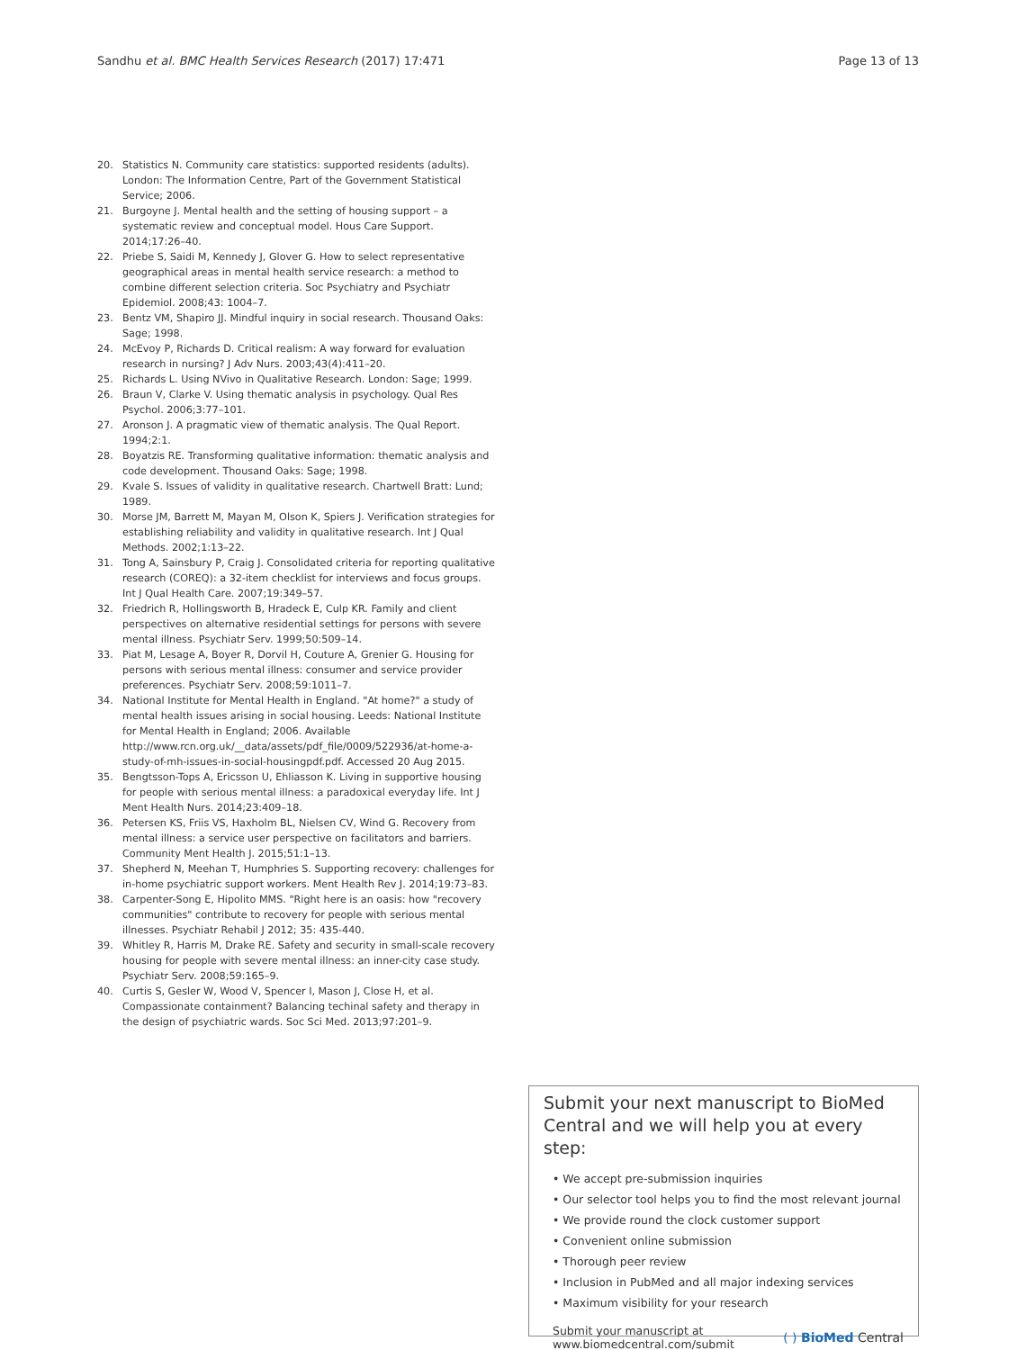Sandhu et al. BMC Health Services Research (2017) 17:471 Page 13 of 13
20. Statistics N. Community care statistics: supported residents (adults). London: The Information Centre, Part of the Government Statistical Service; 2006.
21. Burgoyne J. Mental health and the setting of housing support – a systematic review and conceptual model. Hous Care Support. 2014;17:26–40.
22. Priebe S, Saidi M, Kennedy J, Glover G. How to select representative geographical areas in mental health service research: a method to combine different selection criteria. Soc Psychiatry and Psychiatr Epidemiol. 2008;43: 1004–7.
23. Bentz VM, Shapiro JJ. Mindful inquiry in social research. Thousand Oaks: Sage; 1998.
24. McEvoy P, Richards D. Critical realism: A way forward for evaluation research in nursing? J Adv Nurs. 2003;43(4):411–20.
25. Richards L. Using NVivo in Qualitative Research. London: Sage; 1999.
26. Braun V, Clarke V. Using thematic analysis in psychology. Qual Res Psychol. 2006;3:77–101.
27. Aronson J. A pragmatic view of thematic analysis. The Qual Report. 1994;2:1.
28. Boyatzis RE. Transforming qualitative information: thematic analysis and code development. Thousand Oaks: Sage; 1998.
29. Kvale S. Issues of validity in qualitative research. Chartwell Bratt: Lund; 1989.
30. Morse JM, Barrett M, Mayan M, Olson K, Spiers J. Verification strategies for establishing reliability and validity in qualitative research. Int J Qual Methods. 2002;1:13–22.
31. Tong A, Sainsbury P, Craig J. Consolidated criteria for reporting qualitative research (COREQ): a 32-item checklist for interviews and focus groups. Int J Qual Health Care. 2007;19:349–57.
32. Friedrich R, Hollingsworth B, Hradeck E, Culp KR. Family and client perspectives on alternative residential settings for persons with severe mental illness. Psychiatr Serv. 1999;50:509–14.
33. Piat M, Lesage A, Boyer R, Dorvil H, Couture A, Grenier G. Housing for persons with serious mental illness: consumer and service provider preferences. Psychiatr Serv. 2008;59:1011–7.
34. National Institute for Mental Health in England. "At home?" a study of mental health issues arising in social housing. Leeds: National Institute for Mental Health in England; 2006. Available http://www.rcn.org.uk/__data/assets/pdf_file/0009/522936/at-home-a-study-of-mh-issues-in-social-housingpdf.pdf. Accessed 20 Aug 2015.
35. Bengtsson-Tops A, Ericsson U, Ehliasson K. Living in supportive housing for people with serious mental illness: a paradoxical everyday life. Int J Ment Health Nurs. 2014;23:409–18.
36. Petersen KS, Friis VS, Haxholm BL, Nielsen CV, Wind G. Recovery from mental illness: a service user perspective on facilitators and barriers. Community Ment Health J. 2015;51:1–13.
37. Shepherd N, Meehan T, Humphries S. Supporting recovery: challenges for in-home psychiatric support workers. Ment Health Rev J. 2014;19:73–83.
38. Carpenter-Song E, Hipolito MMS. "Right here is an oasis: how "recovery communities" contribute to recovery for people with serious mental illnesses. Psychiatr Rehabil J 2012; 35: 435-440.
39. Whitley R, Harris M, Drake RE. Safety and security in small-scale recovery housing for people with severe mental illness: an inner-city case study. Psychiatr Serv. 2008;59:165–9.
40. Curtis S, Gesler W, Wood V, Spencer I, Mason J, Close H, et al. Compassionate containment? Balancing techinal safety and therapy in the design of psychiatric wards. Soc Sci Med. 2013;97:201–9.
Submit your next manuscript to BioMed Central and we will help you at every step:
• We accept pre-submission inquiries
• Our selector tool helps you to find the most relevant journal
• We provide round the clock customer support
• Convenient online submission
• Thorough peer review
• Inclusion in PubMed and all major indexing services
• Maximum visibility for your research
Submit your manuscript at
www.biomedcentral.com/submit ( ) BioMed Central